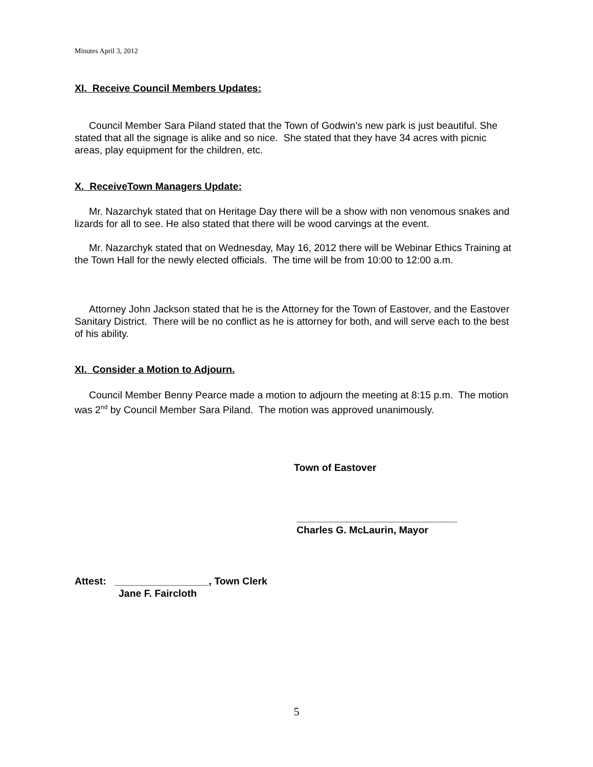Minutes April 3, 2012
XI. Receive Council Members Updates:
Council Member Sara Piland stated that the Town of Godwin’s new park is just beautiful. She stated that all the signage is alike and so nice. She stated that they have 34 acres with picnic areas, play equipment for the children, etc.
X. ReceiveTown Managers Update:
Mr. Nazarchyk stated that on Heritage Day there will be a show with non venomous snakes and lizards for all to see. He also stated that there will be wood carvings at the event.
Mr. Nazarchyk stated that on Wednesday, May 16, 2012 there will be Webinar Ethics Training at the Town Hall for the newly elected officials. The time will be from 10:00 to 12:00 a.m.
Attorney John Jackson stated that he is the Attorney for the Town of Eastover, and the Eastover Sanitary District. There will be no conflict as he is attorney for both, and will serve each to the best of his ability.
XI. Consider a Motion to Adjourn.
Council Member Benny Pearce made a motion to adjourn the meeting at 8:15 p.m. The motion was 2<sup>nd</sup> by Council Member Sara Piland. The motion was approved unanimously.
Town of Eastover
_____________________________
Charles G. McLaurin, Mayor
Attest: _________________, Town Clerk
Jane F. Faircloth
5